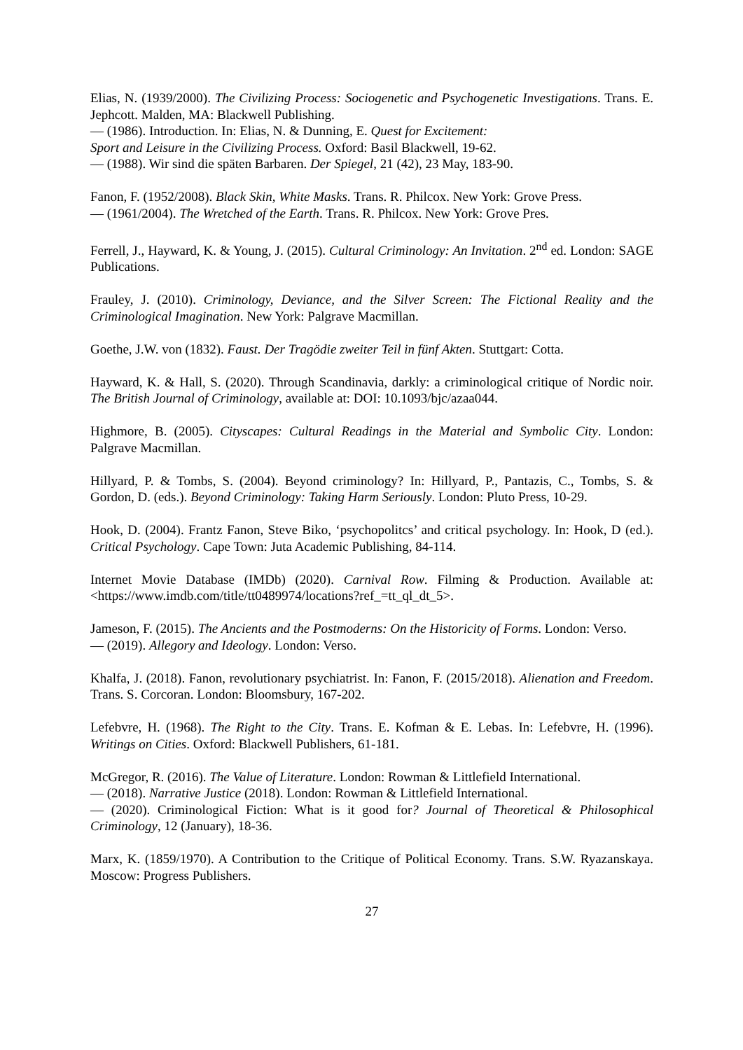Elias, N. (1939/2000). The Civilizing Process: Sociogenetic and Psychogenetic Investigations. Trans. E. Jephcott. Malden, MA: Blackwell Publishing.
— (1986). Introduction. In: Elias, N. & Dunning, E. Quest for Excitement:
Sport and Leisure in the Civilizing Process. Oxford: Basil Blackwell, 19-62.
— (1988). Wir sind die späten Barbaren. Der Spiegel, 21 (42), 23 May, 183-90.
Fanon, F. (1952/2008). Black Skin, White Masks. Trans. R. Philcox. New York: Grove Press.
— (1961/2004). The Wretched of the Earth. Trans. R. Philcox. New York: Grove Pres.
Ferrell, J., Hayward, K. & Young, J. (2015). Cultural Criminology: An Invitation. 2<sup>nd</sup> ed. London: SAGE Publications.
Frauley, J. (2010). Criminology, Deviance, and the Silver Screen: The Fictional Reality and the Criminological Imagination. New York: Palgrave Macmillan.
Goethe, J.W. von (1832). Faust. Der Tragödie zweiter Teil in fünf Akten. Stuttgart: Cotta.
Hayward, K. & Hall, S. (2020). Through Scandinavia, darkly: a criminological critique of Nordic noir. The British Journal of Criminology, available at: DOI: 10.1093/bjc/azaa044.
Highmore, B. (2005). Cityscapes: Cultural Readings in the Material and Symbolic City. London: Palgrave Macmillan.
Hillyard, P. & Tombs, S. (2004). Beyond criminology? In: Hillyard, P., Pantazis, C., Tombs, S. & Gordon, D. (eds.). Beyond Criminology: Taking Harm Seriously. London: Pluto Press, 10-29.
Hook, D. (2004). Frantz Fanon, Steve Biko, ‘psychopolitcs’ and critical psychology. In: Hook, D (ed.). Critical Psychology. Cape Town: Juta Academic Publishing, 84-114.
Internet Movie Database (IMDb) (2020). Carnival Row. Filming & Production. Available at: <https://www.imdb.com/title/tt0489974/locations?ref_=tt_ql_dt_5>.
Jameson, F. (2015). The Ancients and the Postmoderns: On the Historicity of Forms. London: Verso.
— (2019). Allegory and Ideology. London: Verso.
Khalfa, J. (2018). Fanon, revolutionary psychiatrist. In: Fanon, F. (2015/2018). Alienation and Freedom. Trans. S. Corcoran. London: Bloomsbury, 167-202.
Lefebvre, H. (1968). The Right to the City. Trans. E. Kofman & E. Lebas. In: Lefebvre, H. (1996). Writings on Cities. Oxford: Blackwell Publishers, 61-181.
McGregor, R. (2016). The Value of Literature. London: Rowman & Littlefield International.
— (2018). Narrative Justice (2018). London: Rowman & Littlefield International.
— (2020). Criminological Fiction: What is it good for? Journal of Theoretical & Philosophical Criminology, 12 (January), 18-36.
Marx, K. (1859/1970). A Contribution to the Critique of Political Economy. Trans. S.W. Ryazanskaya. Moscow: Progress Publishers.
27